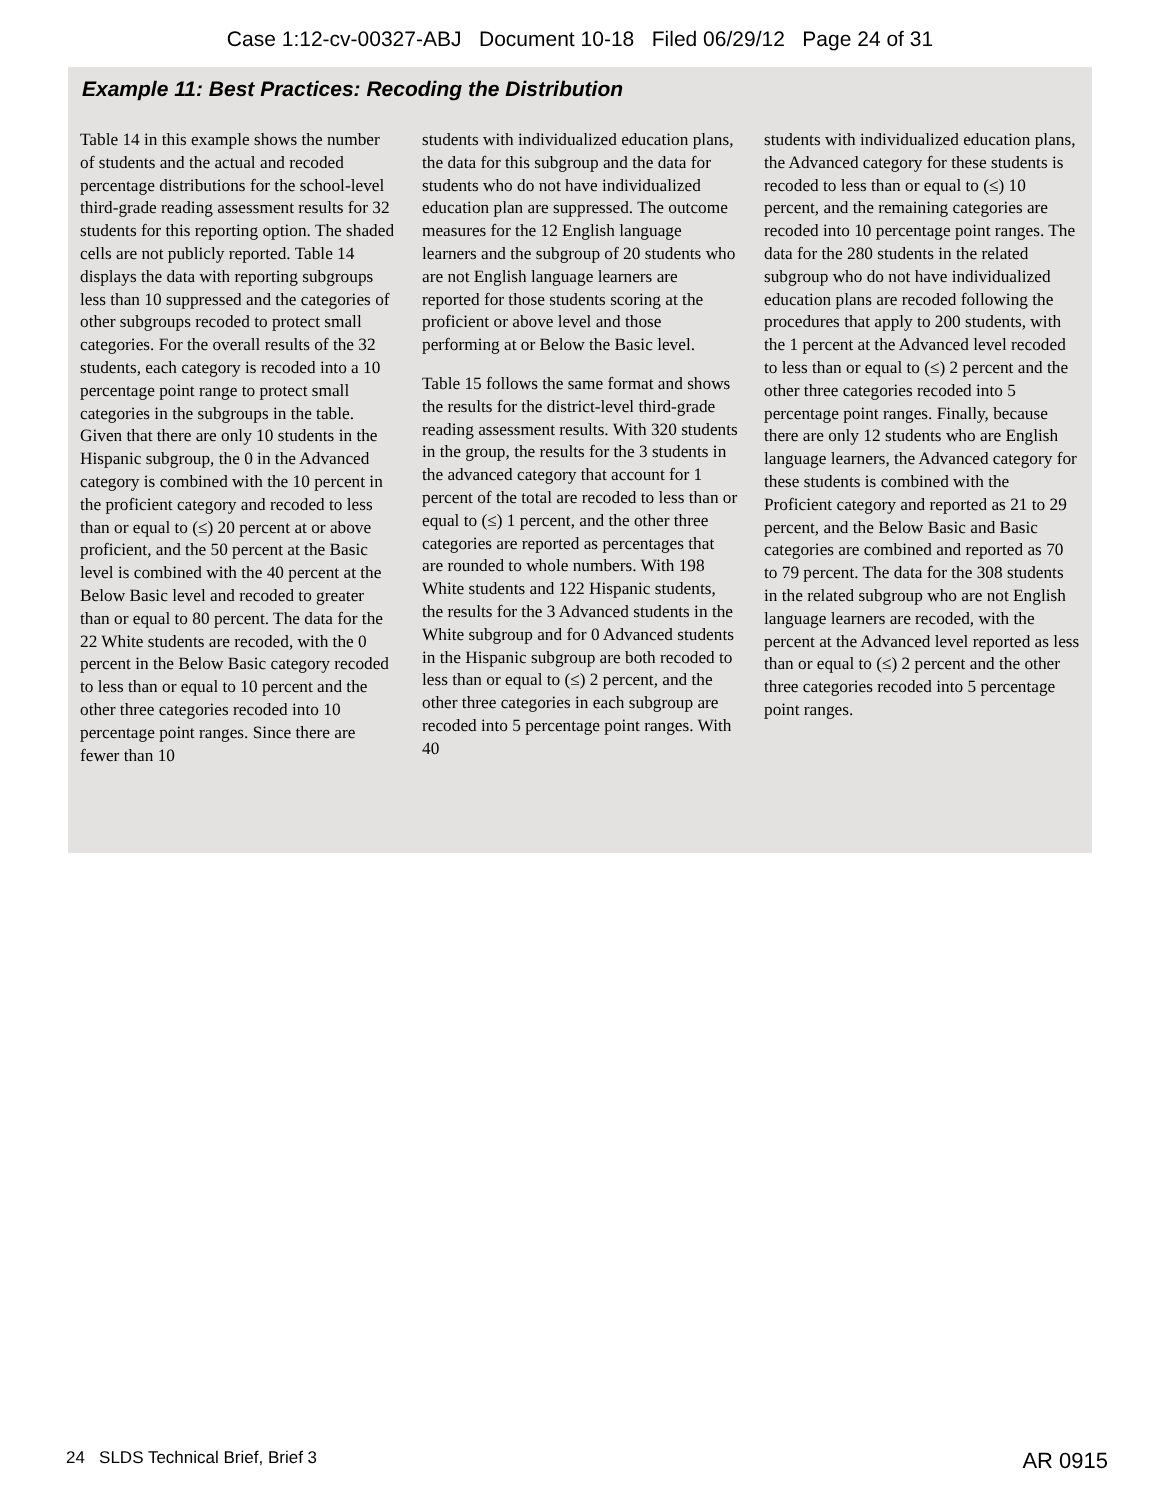Case 1:12-cv-00327-ABJ Document 10-18 Filed 06/29/12 Page 24 of 31
Example 11: Best Practices: Recoding the Distribution
Table 14 in this example shows the number of students and the actual and recoded percentage distributions for the school-level third-grade reading assessment results for 32 students for this reporting option. The shaded cells are not publicly reported. Table 14 displays the data with reporting subgroups less than 10 suppressed and the categories of other subgroups recoded to protect small categories. For the overall results of the 32 students, each category is recoded into a 10 percentage point range to protect small categories in the subgroups in the table. Given that there are only 10 students in the Hispanic subgroup, the 0 in the Advanced category is combined with the 10 percent in the proficient category and recoded to less than or equal to (≤) 20 percent at or above proficient, and the 50 percent at the Basic level is combined with the 40 percent at the Below Basic level and recoded to greater than or equal to 80 percent. The data for the 22 White students are recoded, with the 0 percent in the Below Basic category recoded to less than or equal to 10 percent and the other three categories recoded into 10 percentage point ranges. Since there are fewer than 10
students with individualized education plans, the data for this subgroup and the data for students who do not have individualized education plan are suppressed. The outcome measures for the 12 English language learners and the subgroup of 20 students who are not English language learners are reported for those students scoring at the proficient or above level and those performing at or Below the Basic level.
Table 15 follows the same format and shows the results for the district-level third-grade reading assessment results. With 320 students in the group, the results for the 3 students in the advanced category that account for 1 percent of the total are recoded to less than or equal to (≤) 1 percent, and the other three categories are reported as percentages that are rounded to whole numbers. With 198 White students and 122 Hispanic students, the results for the 3 Advanced students in the White subgroup and for 0 Advanced students in the Hispanic subgroup are both recoded to less than or equal to (≤) 2 percent, and the other three categories in each subgroup are recoded into 5 percentage point ranges. With 40
students with individualized education plans, the Advanced category for these students is recoded to less than or equal to (≤) 10 percent, and the remaining categories are recoded into 10 percentage point ranges. The data for the 280 students in the related subgroup who do not have individualized education plans are recoded following the procedures that apply to 200 students, with the 1 percent at the Advanced level recoded to less than or equal to (≤) 2 percent and the other three categories recoded into 5 percentage point ranges. Finally, because there are only 12 students who are English language learners, the Advanced category for these students is combined with the Proficient category and reported as 21 to 29 percent, and the Below Basic and Basic categories are combined and reported as 70 to 79 percent. The data for the 308 students in the related subgroup who are not English language learners are recoded, with the percent at the Advanced level reported as less than or equal to (≤) 2 percent and the other three categories recoded into 5 percentage point ranges.
24 SLDS Technical Brief, Brief 3 AR 0915